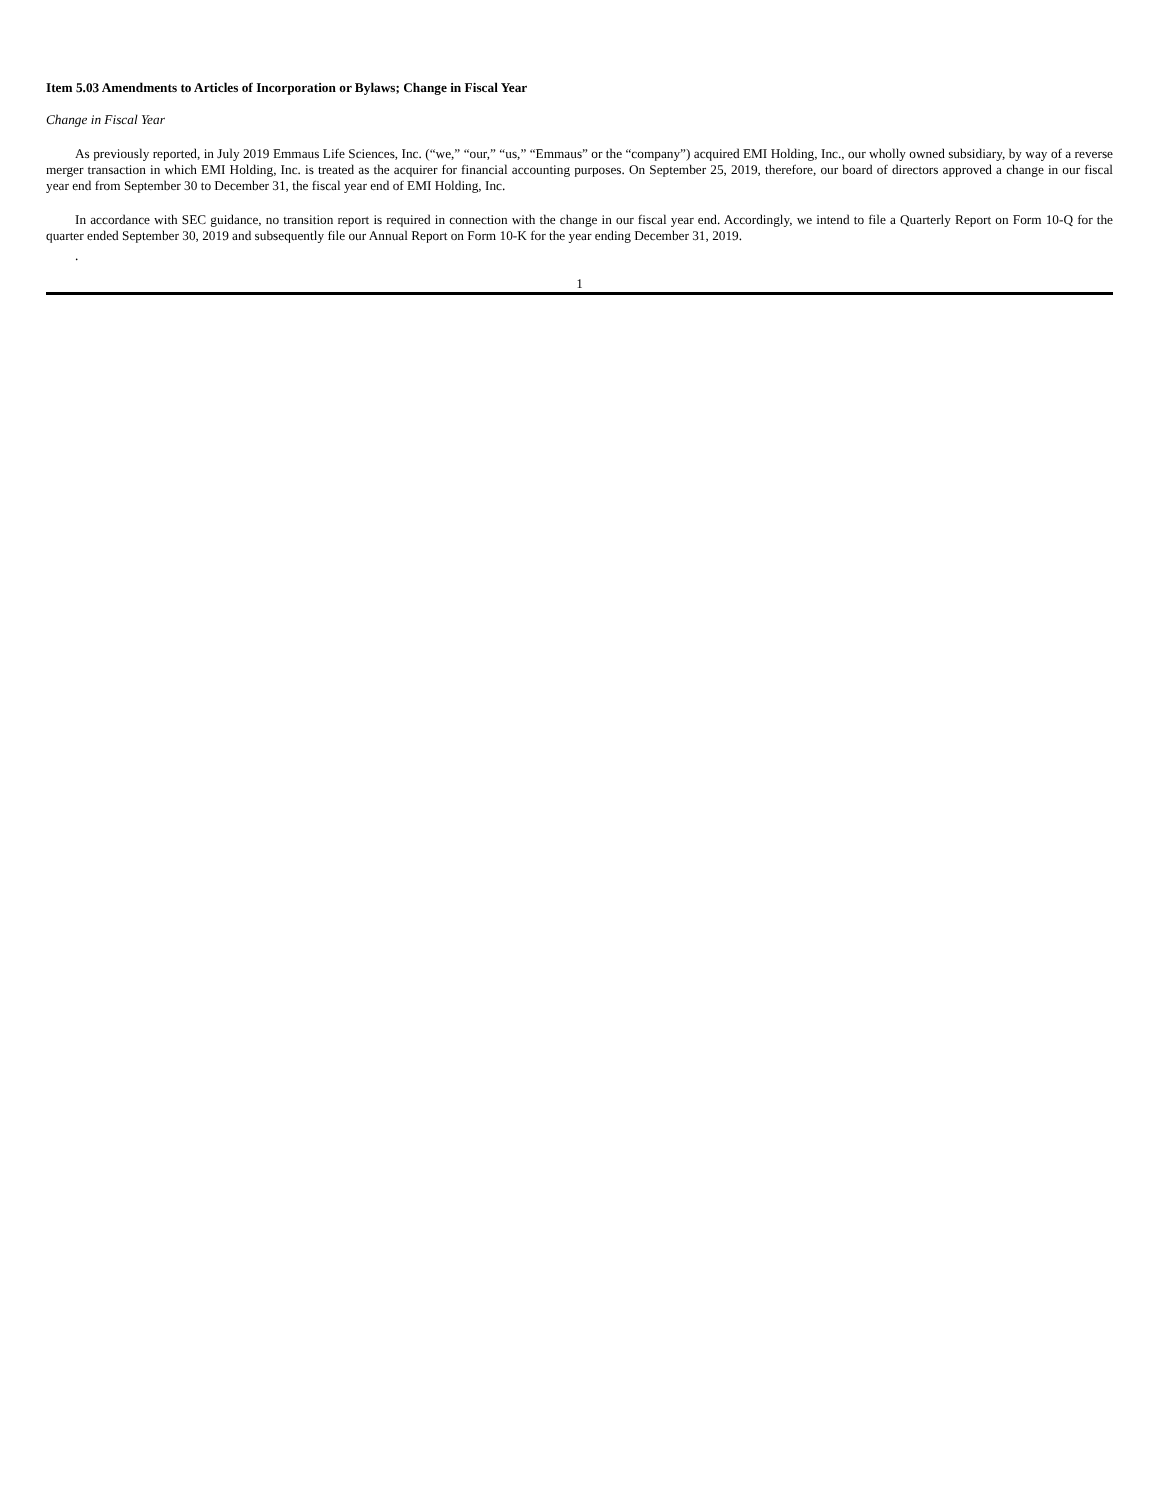Item 5.03 Amendments to Articles of Incorporation or Bylaws; Change in Fiscal Year
Change in Fiscal Year
As previously reported, in July 2019 Emmaus Life Sciences, Inc. (“we,” “our,” “us,” “Emmaus” or the “company”) acquired EMI Holding, Inc., our wholly owned subsidiary, by way of a reverse merger transaction in which EMI Holding, Inc. is treated as the acquirer for financial accounting purposes. On September 25, 2019, therefore, our board of directors approved a change in our fiscal year end from September 30 to December 31, the fiscal year end of EMI Holding, Inc.
In accordance with SEC guidance, no transition report is required in connection with the change in our fiscal year end. Accordingly, we intend to file a Quarterly Report on Form 10-Q for the quarter ended September 30, 2019 and subsequently file our Annual Report on Form 10-K for the year ending December 31, 2019.
.
1